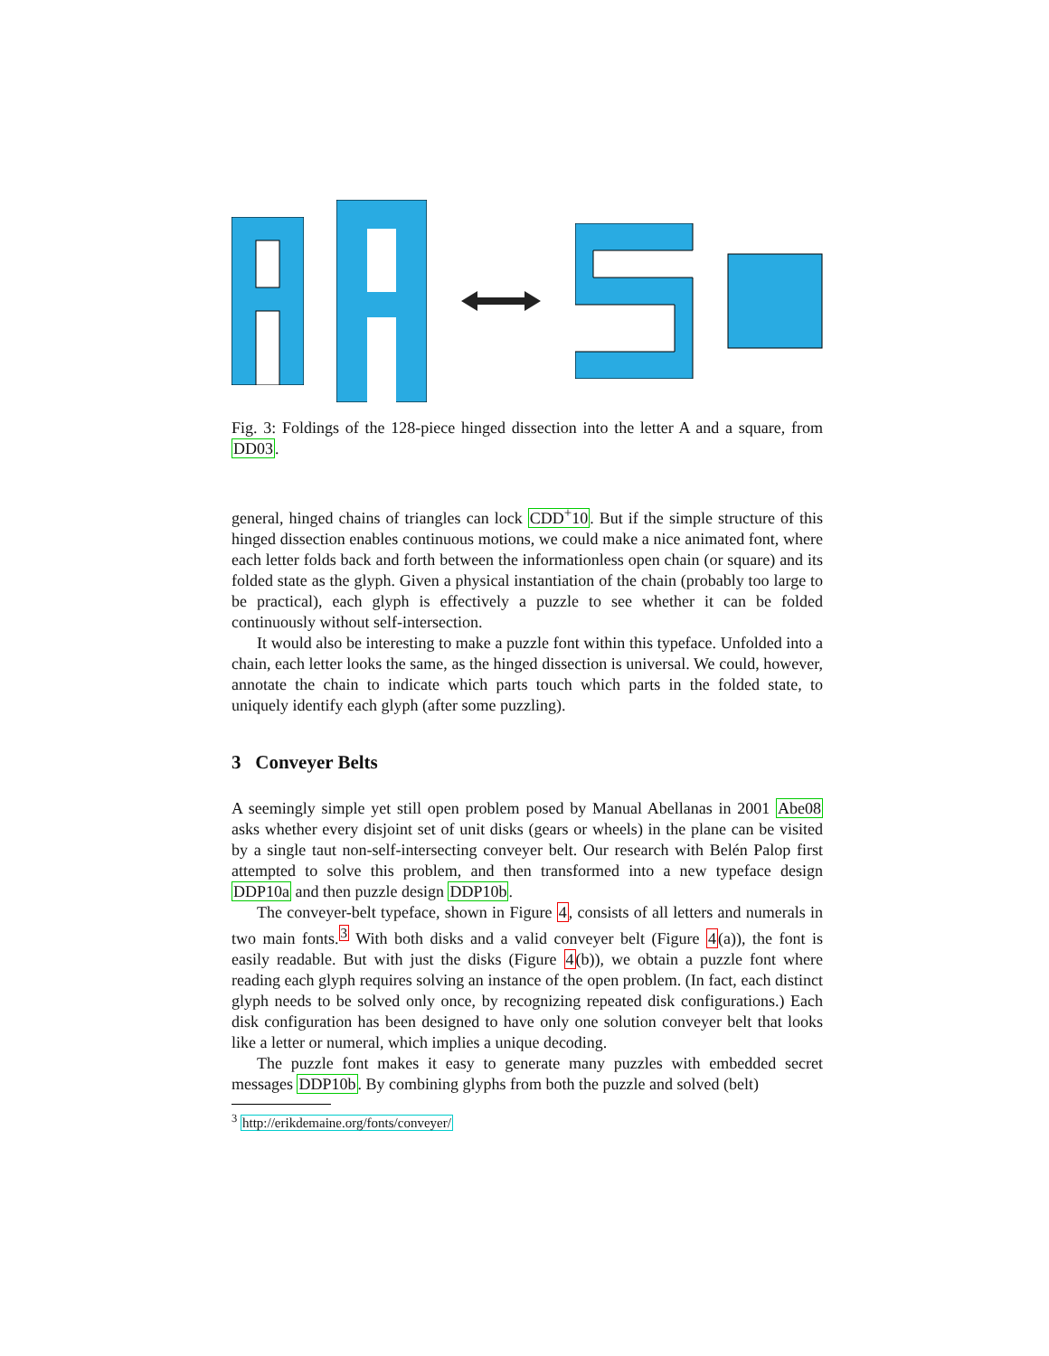Fig. 3: Foldings of the 128-piece hinged dissection into the letter A and a square, from DD03.
general, hinged chains of triangles can lock CDD<sup>+</sup>10. But if the simple structure of this hinged dissection enables continuous motions, we could make a nice animated font, where each letter folds back and forth between the informationless open chain (or square) and its folded state as the glyph. Given a physical instantiation of the chain (probably too large to be practical), each glyph is effectively a puzzle to see whether it can be folded continuously without self-intersection.
It would also be interesting to make a puzzle font within this typeface. Unfolded into a chain, each letter looks the same, as the hinged dissection is universal. We could, however, annotate the chain to indicate which parts touch which parts in the folded state, to uniquely identify each glyph (after some puzzling).
3 Conveyer Belts
A seemingly simple yet still open problem posed by Manual Abellanas in 2001 Abe08 asks whether every disjoint set of unit disks (gears or wheels) in the plane can be visited by a single taut non-self-intersecting conveyer belt. Our research with Belén Palop first attempted to solve this problem, and then transformed into a new typeface design DDP10a and then puzzle design DDP10b.
The conveyer-belt typeface, shown in Figure 4, consists of all letters and numerals in two main fonts.<sup>3</sup> With both disks and a valid conveyer belt (Figure 4(a)), the font is easily readable. But with just the disks (Figure 4(b)), we obtain a puzzle font where reading each glyph requires solving an instance of the open problem. (In fact, each distinct glyph needs to be solved only once, by recognizing repeated disk configurations.) Each disk configuration has been designed to have only one solution conveyer belt that looks like a letter or numeral, which implies a unique decoding.
The puzzle font makes it easy to generate many puzzles with embedded secret messages DDP10b. By combining glyphs from both the puzzle and solved (belt)
<sup>3</sup> http://erikdemaine.org/fonts/conveyer/